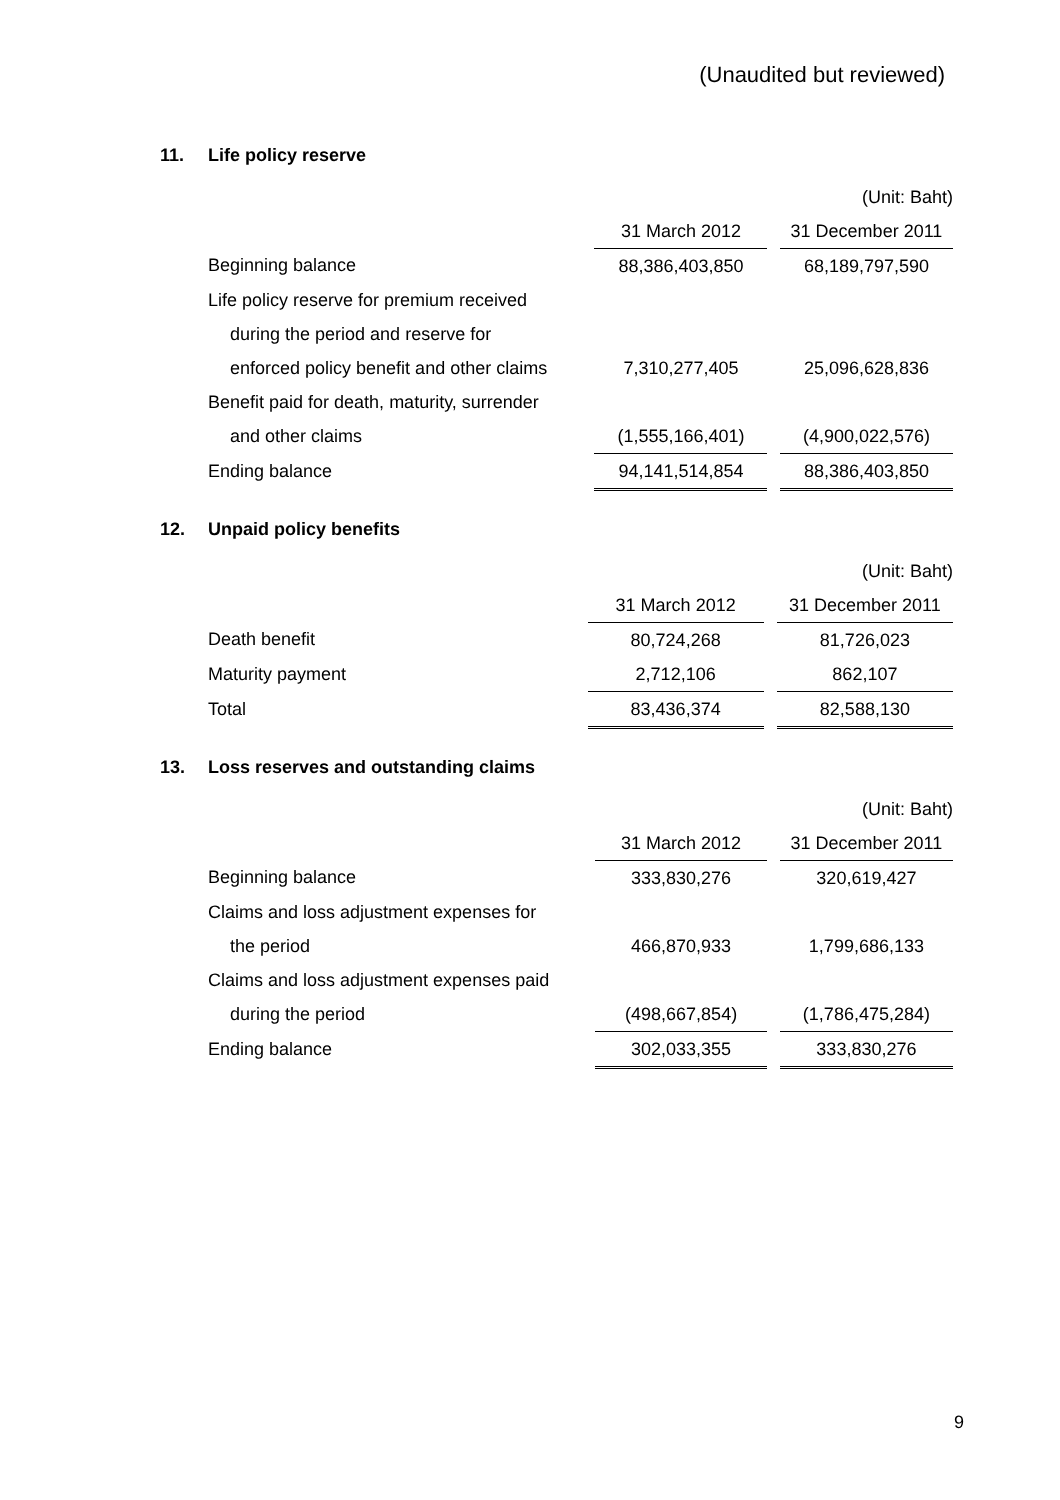(Unaudited but reviewed)
11. Life policy reserve
| | | | (Unit: Baht) |
| | 31 March 2012 | | 31 December 2011 |
| Beginning balance | 88,386,403,850 | | 68,189,797,590 |
| Life policy reserve for premium received | | | |
| during the period and reserve for | | | |
| enforced policy benefit and other claims | 7,310,277,405 | | 25,096,628,836 |
| Benefit paid for death, maturity, surrender | | | |
| and other claims | (1,555,166,401) | | (4,900,022,576) |
| Ending balance | 94,141,514,854 | | 88,386,403,850 |
12. Unpaid policy benefits
| | | | (Unit: Baht) |
| | 31 March 2012 | | 31 December 2011 |
| Death benefit | 80,724,268 | | 81,726,023 |
| Maturity payment | 2,712,106 | | 862,107 |
| Total | 83,436,374 | | 82,588,130 |
13. Loss reserves and outstanding claims
| | | | (Unit: Baht) |
| | 31 March 2012 | | 31 December 2011 |
| Beginning balance | 333,830,276 | | 320,619,427 |
| Claims and loss adjustment expenses for | | | |
| the period | 466,870,933 | | 1,799,686,133 |
| Claims and loss adjustment expenses paid | | | |
| during the period | (498,667,854) | | (1,786,475,284) |
| Ending balance | 302,033,355 | | 333,830,276 |
9